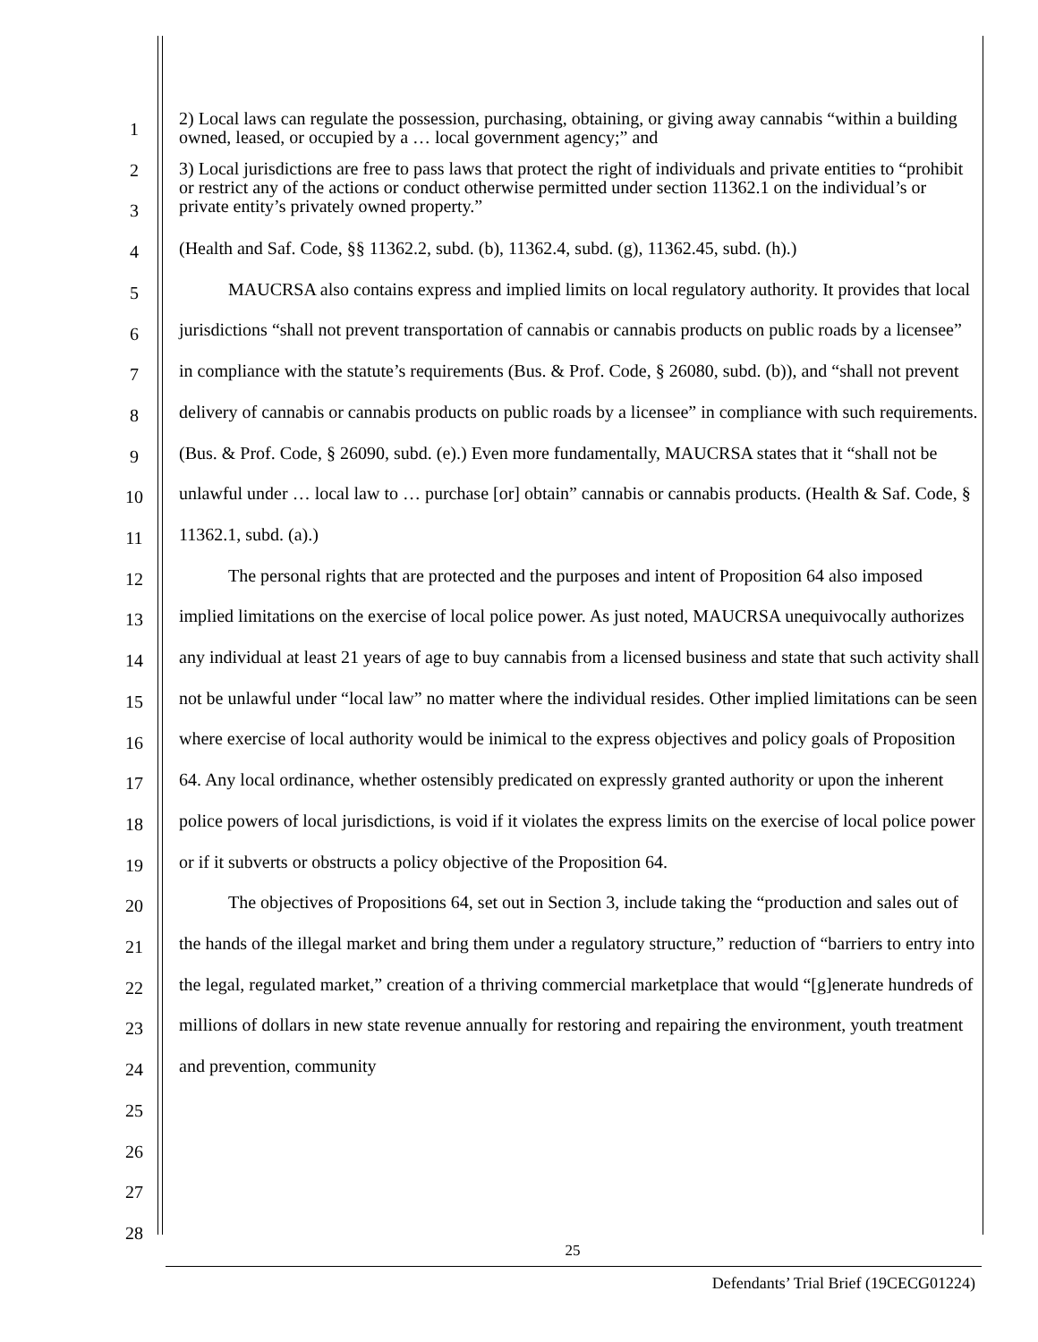1
2
3
4
5
6
7
8
9
10
11
12
13
14
15
16
17
18
19
20
21
22
23
24
25
26
27
28
2) Local laws can regulate the possession, purchasing, obtaining, or giving away cannabis “within a building owned, leased, or occupied by a … local government agency;” and
3) Local jurisdictions are free to pass laws that protect the right of individuals and private entities to “prohibit or restrict any of the actions or conduct otherwise permitted under section 11362.1 on the individual’s or private entity’s privately owned property.”
(Health and Saf. Code, §§ 11362.2, subd. (b), 11362.4, subd. (g), 11362.45, subd. (h).)
MAUCRSA also contains express and implied limits on local regulatory authority. It provides that local jurisdictions “shall not prevent transportation of cannabis or cannabis products on public roads by a licensee” in compliance with the statute’s requirements (Bus. & Prof. Code, § 26080, subd. (b)), and “shall not prevent delivery of cannabis or cannabis products on public roads by a licensee” in compliance with such requirements. (Bus. & Prof. Code, § 26090, subd. (e).) Even more fundamentally, MAUCRSA states that it “shall not be unlawful under … local law to … purchase [or] obtain” cannabis or cannabis products. (Health & Saf. Code, § 11362.1, subd. (a).)
The personal rights that are protected and the purposes and intent of Proposition 64 also imposed implied limitations on the exercise of local police power. As just noted, MAUCRSA unequivocally authorizes any individual at least 21 years of age to buy cannabis from a licensed business and state that such activity shall not be unlawful under “local law” no matter where the individual resides. Other implied limitations can be seen where exercise of local authority would be inimical to the express objectives and policy goals of Proposition 64. Any local ordinance, whether ostensibly predicated on expressly granted authority or upon the inherent police powers of local jurisdictions, is void if it violates the express limits on the exercise of local police power or if it subverts or obstructs a policy objective of the Proposition 64.
The objectives of Propositions 64, set out in Section 3, include taking the “production and sales out of the hands of the illegal market and bring them under a regulatory structure,” reduction of “barriers to entry into the legal, regulated market,” creation of a thriving commercial marketplace that would “[g]enerate hundreds of millions of dollars in new state revenue annually for restoring and repairing the environment, youth treatment and prevention, community
25
Defendants’ Trial Brief (19CECG01224)